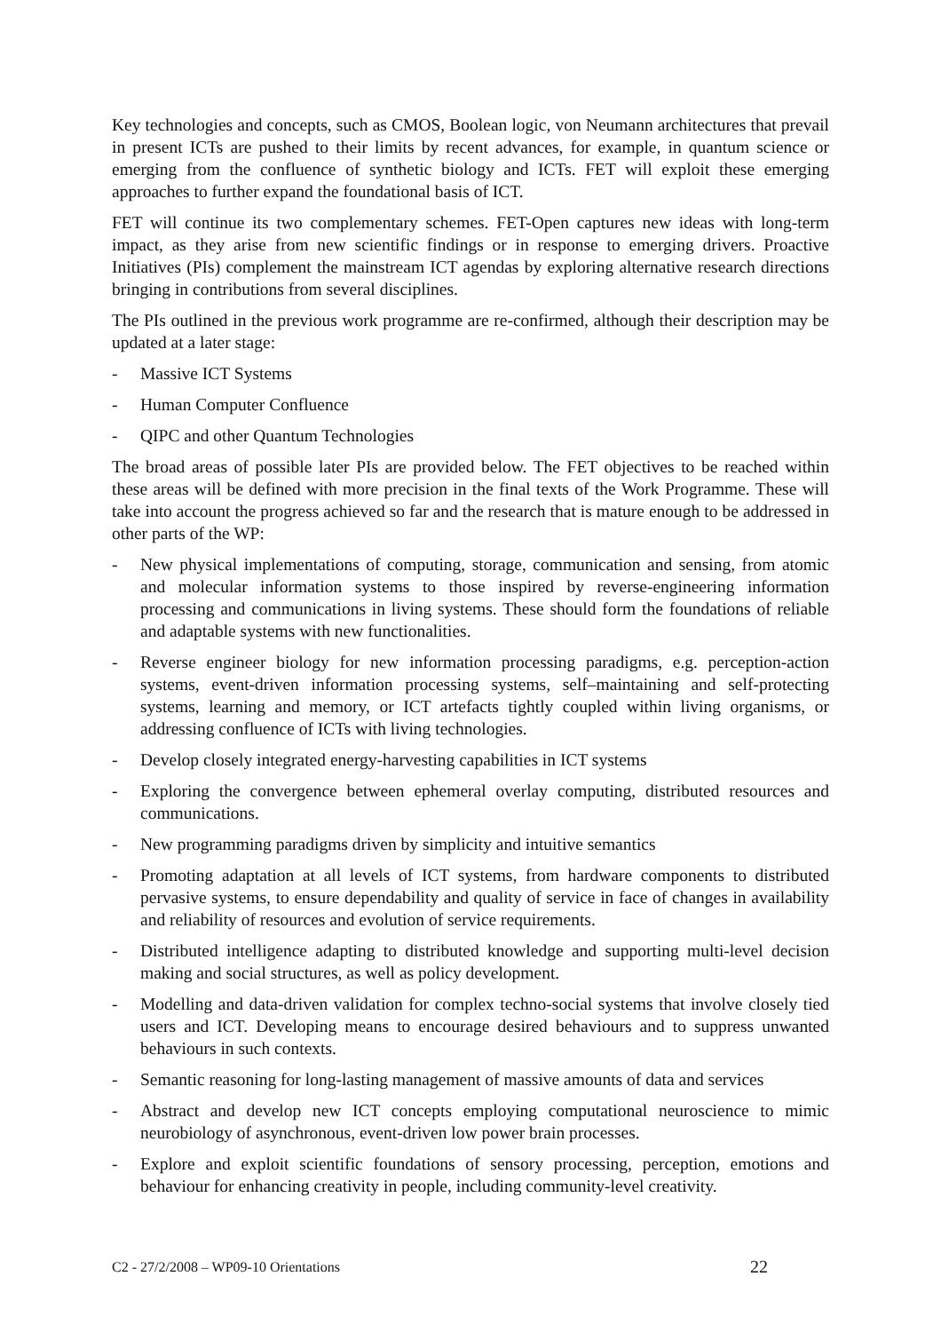Key technologies and concepts, such as CMOS, Boolean logic, von Neumann architectures that prevail in present ICTs are pushed to their limits by recent advances, for example, in quantum science or emerging from the confluence of synthetic biology and ICTs. FET will exploit these emerging approaches to further expand the foundational basis of ICT.
FET will continue its two complementary schemes. FET-Open captures new ideas with long-term impact, as they arise from new scientific findings or in response to emerging drivers. Proactive Initiatives (PIs) complement the mainstream ICT agendas by exploring alternative research directions bringing in contributions from several disciplines.
The PIs outlined in the previous work programme are re-confirmed, although their description may be updated at a later stage:
- Massive ICT Systems
- Human Computer Confluence
- QIPC and other Quantum Technologies
The broad areas of possible later PIs are provided below. The FET objectives to be reached within these areas will be defined with more precision in the final texts of the Work Programme. These will take into account the progress achieved so far and the research that is mature enough to be addressed in other parts of the WP:
- New physical implementations of computing, storage, communication and sensing, from atomic and molecular information systems to those inspired by reverse-engineering information processing and communications in living systems. These should form the foundations of reliable and adaptable systems with new functionalities.
- Reverse engineer biology for new information processing paradigms, e.g. perception-action systems, event-driven information processing systems, self–maintaining and self-protecting systems, learning and memory, or ICT artefacts tightly coupled within living organisms, or addressing confluence of ICTs with living technologies.
- Develop closely integrated energy-harvesting capabilities in ICT systems
- Exploring the convergence between ephemeral overlay computing, distributed resources and communications.
- New programming paradigms driven by simplicity and intuitive semantics
- Promoting adaptation at all levels of ICT systems, from hardware components to distributed pervasive systems, to ensure dependability and quality of service in face of changes in availability and reliability of resources and evolution of service requirements.
- Distributed intelligence adapting to distributed knowledge and supporting multi-level decision making and social structures, as well as policy development.
- Modelling and data-driven validation for complex techno-social systems that involve closely tied users and ICT. Developing means to encourage desired behaviours and to suppress unwanted behaviours in such contexts.
- Semantic reasoning for long-lasting management of massive amounts of data and services
- Abstract and develop new ICT concepts employing computational neuroscience to mimic neurobiology of asynchronous, event-driven low power brain processes.
- Explore and exploit scientific foundations of sensory processing, perception, emotions and behaviour for enhancing creativity in people, including community-level creativity.
C2 - 27/2/2008 – WP09-10 Orientations 22